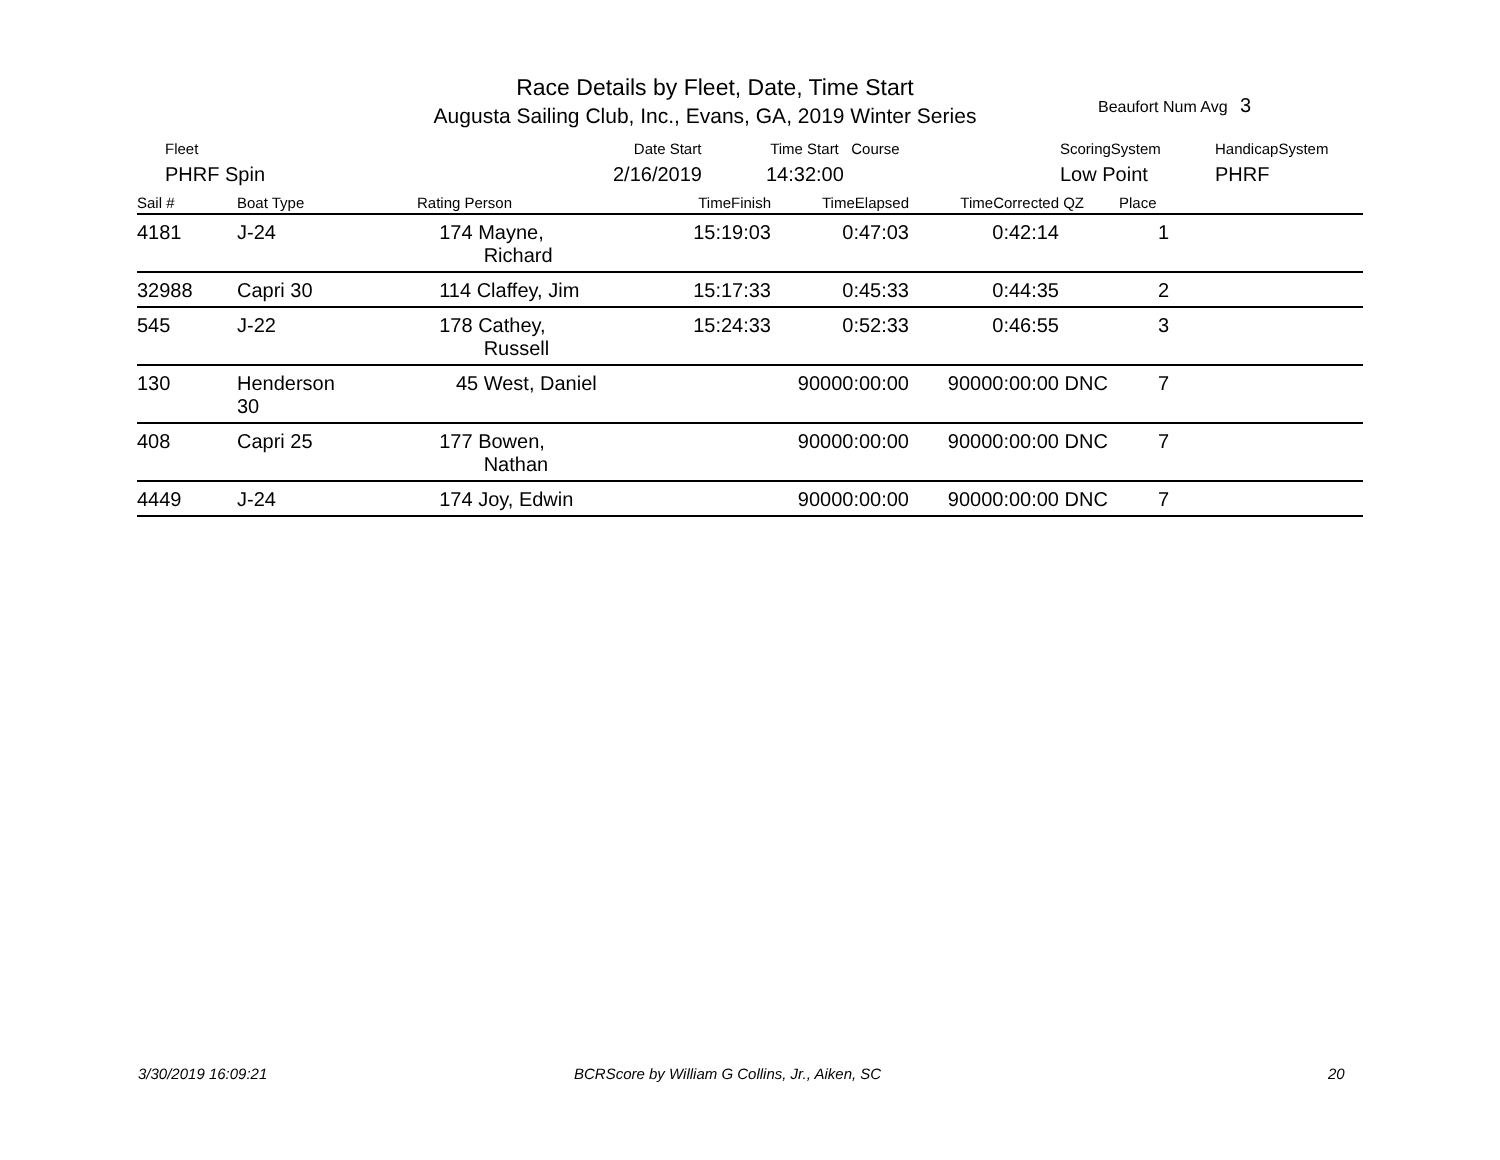Race Details by Fleet, Date, Time Start
Augusta Sailing Club, Inc., Evans, GA, 2019 Winter Series
Beaufort Num Avg 3
Fleet
PHRF Spin
Date Start
2/16/2019
Time Start Course
14:32:00
ScoringSystem
Low Point
HandicapSystem
PHRF
| Sail # | Boat Type | Rating Person | TimeFinish | TimeElapsed | TimeCorrected | QZ | Place | |
| --- | --- | --- | --- | --- | --- | --- | --- | --- |
| 4181 | J-24 | 174 Mayne, Richard | 15:19:03 | 0:47:03 | 0:42:14 | | 1 | |
| 32988 | Capri 30 | 114 Claffey, Jim | 15:17:33 | 0:45:33 | 0:44:35 | | 2 | |
| 545 | J-22 | 178 Cathey, Russell | 15:24:33 | 0:52:33 | 0:46:55 | | 3 | |
| 130 | Henderson 30 | 45 West, Daniel | | 90000:00:00 | 90000:00:00 | DNC | 7 | |
| 408 | Capri 25 | 177 Bowen, Nathan | | 90000:00:00 | 90000:00:00 | DNC | 7 | |
| 4449 | J-24 | 174 Joy, Edwin | | 90000:00:00 | 90000:00:00 | DNC | 7 | |
3/30/2019 16:09:21
BCRScore by William G Collins, Jr., Aiken, SC
20